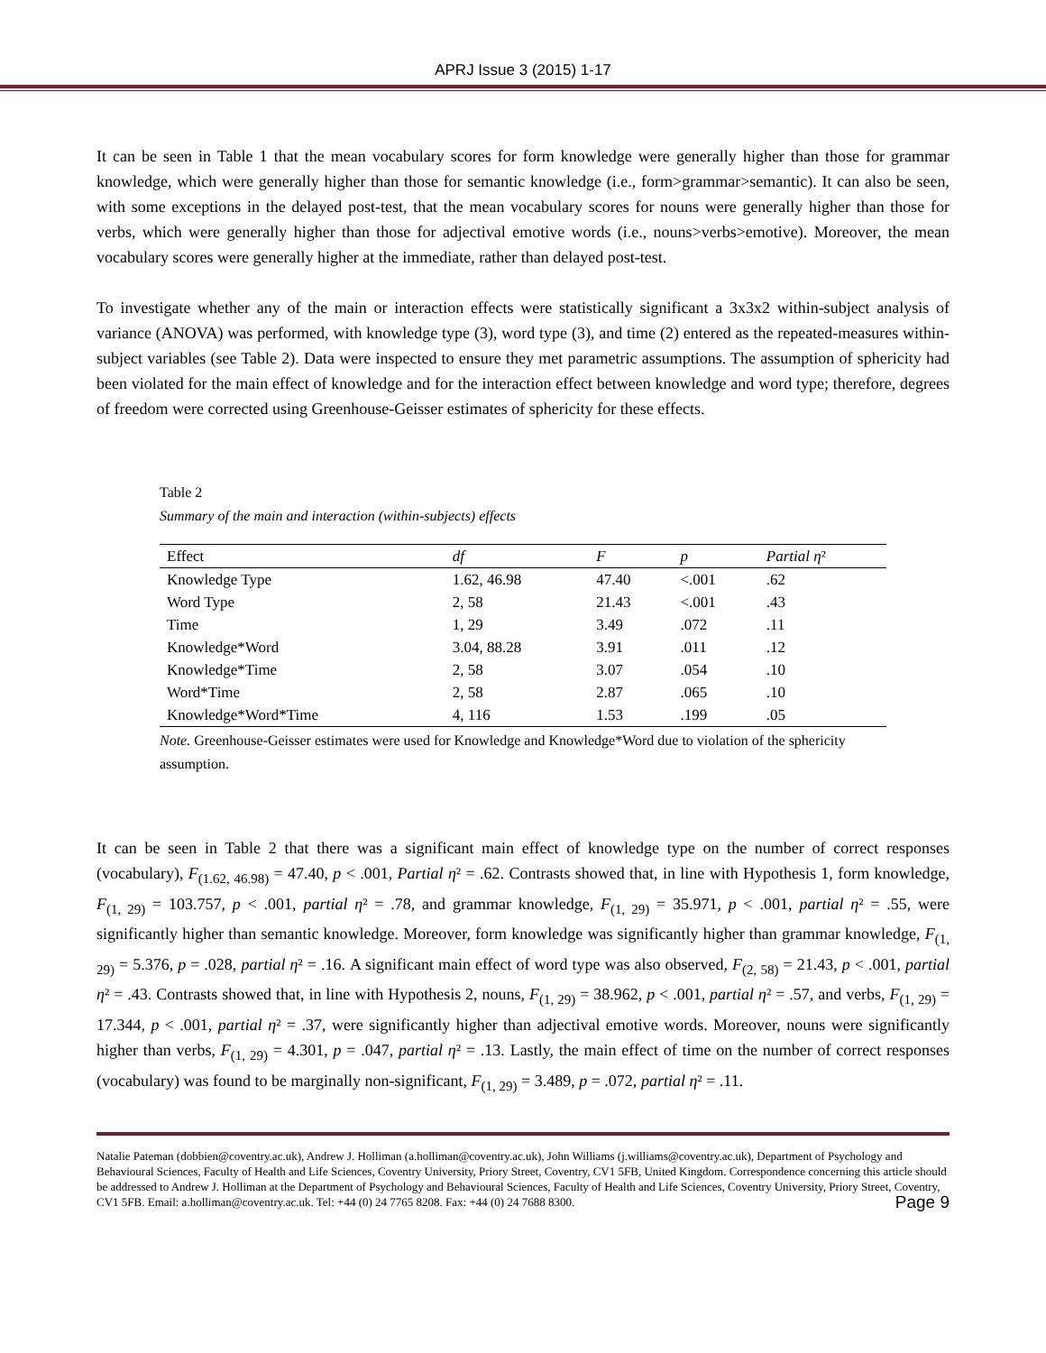APRJ Issue 3 (2015) 1-17
It can be seen in Table 1 that the mean vocabulary scores for form knowledge were generally higher than those for grammar knowledge, which were generally higher than those for semantic knowledge (i.e., form>grammar>semantic). It can also be seen, with some exceptions in the delayed post-test, that the mean vocabulary scores for nouns were generally higher than those for verbs, which were generally higher than those for adjectival emotive words (i.e., nouns>verbs>emotive). Moreover, the mean vocabulary scores were generally higher at the immediate, rather than delayed post-test.
To investigate whether any of the main or interaction effects were statistically significant a 3x3x2 within-subject analysis of variance (ANOVA) was performed, with knowledge type (3), word type (3), and time (2) entered as the repeated-measures within-subject variables (see Table 2). Data were inspected to ensure they met parametric assumptions. The assumption of sphericity had been violated for the main effect of knowledge and for the interaction effect between knowledge and word type; therefore, degrees of freedom were corrected using Greenhouse-Geisser estimates of sphericity for these effects.
Table 2
Summary of the main and interaction (within-subjects) effects
| Effect | df | F | p | Partial η ² |
| --- | --- | --- | --- | --- |
| Knowledge Type | 1.62, 46.98 | 47.40 | <.001 | .62 |
| Word Type | 2, 58 | 21.43 | <.001 | .43 |
| Time | 1, 29 | 3.49 | .072 | .11 |
| Knowledge*Word | 3.04, 88.28 | 3.91 | .011 | .12 |
| Knowledge*Time | 2, 58 | 3.07 | .054 | .10 |
| Word*Time | 2, 58 | 2.87 | .065 | .10 |
| Knowledge*Word*Time | 4, 116 | 1.53 | .199 | .05 |
Note. Greenhouse-Geisser estimates were used for Knowledge and Knowledge*Word due to violation of the sphericity assumption.
It can be seen in Table 2 that there was a significant main effect of knowledge type on the number of correct responses (vocabulary), F<sub>(1.62, 46.98)</sub> = 47.40, p < .001, Partial η² = .62. Contrasts showed that, in line with Hypothesis 1, form knowledge, F<sub>(1, 29)</sub> = 103.757, p < .001, partial η² = .78, and grammar knowledge, F<sub>(1, 29)</sub> = 35.971, p < .001, partial η² = .55, were significantly higher than semantic knowledge. Moreover, form knowledge was significantly higher than grammar knowledge, F<sub>(1, 29)</sub> = 5.376, p = .028, partial η² = .16. A significant main effect of word type was also observed, F<sub>(2, 58)</sub> = 21.43, p < .001, partial η² = .43. Contrasts showed that, in line with Hypothesis 2, nouns, F<sub>(1, 29)</sub> = 38.962, p < .001, partial η² = .57, and verbs, F<sub>(1, 29)</sub> = 17.344, p < .001, partial η² = .37, were significantly higher than adjectival emotive words. Moreover, nouns were significantly higher than verbs, F<sub>(1, 29)</sub> = 4.301, p = .047, partial η² = .13. Lastly, the main effect of time on the number of correct responses (vocabulary) was found to be marginally non-significant, F<sub>(1, 29)</sub> = 3.489, p = .072, partial η² = .11.
Natalie Pateman (dobbien@coventry.ac.uk), Andrew J. Holliman (a.holliman@coventry.ac.uk), John Williams (j.williams@coventry.ac.uk), Department of Psychology and Behavioural Sciences, Faculty of Health and Life Sciences, Coventry University, Priory Street, Coventry, CV1 5FB, United Kingdom. Correspondence concerning this article should be addressed to Andrew J. Holliman at the Department of Psychology and Behavioural Sciences, Faculty of Health and Life Sciences, Coventry University, Priory Street, Coventry, CV1 5FB. Email: a.holliman@coventry.ac.uk. Tel: +44 (0) 24 7765 8208. Fax: +44 (0) 24 7688 8300. Page 9